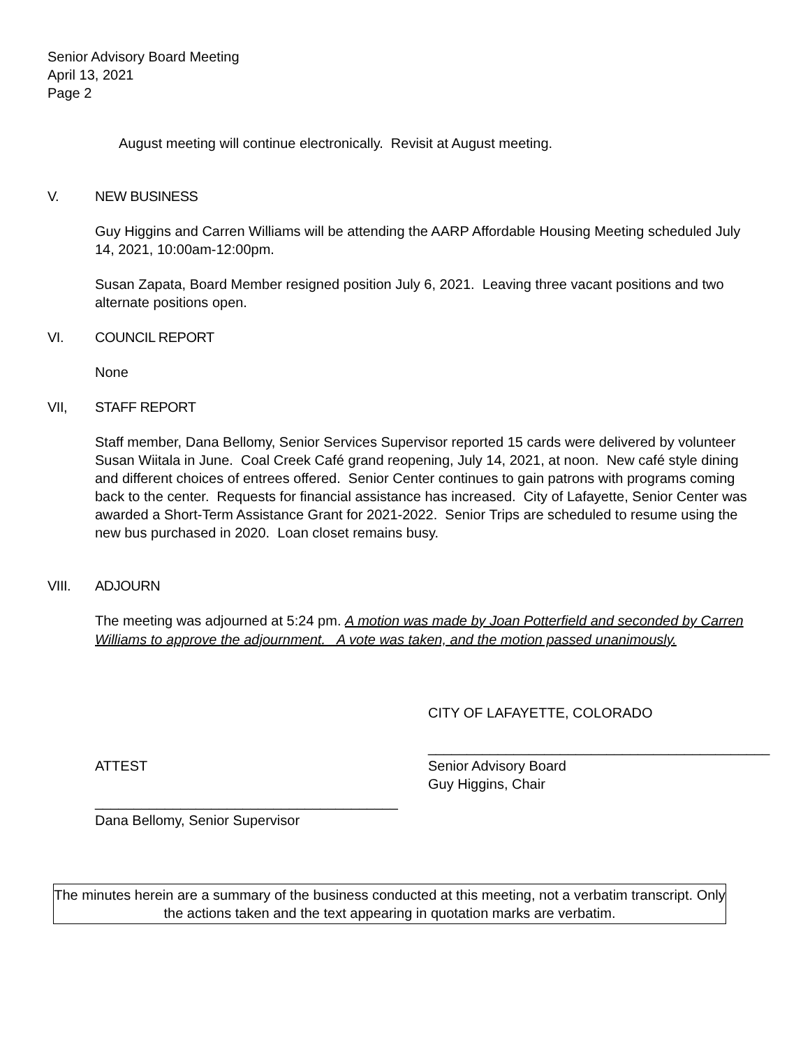Senior Advisory Board Meeting
April 13, 2021
Page 2
August meeting will continue electronically. Revisit at August meeting.
V. NEW BUSINESS
Guy Higgins and Carren Williams will be attending the AARP Affordable Housing Meeting scheduled July 14, 2021, 10:00am-12:00pm.
Susan Zapata, Board Member resigned position July 6, 2021. Leaving three vacant positions and two alternate positions open.
VI. COUNCIL REPORT
None
VII, STAFF REPORT
Staff member, Dana Bellomy, Senior Services Supervisor reported 15 cards were delivered by volunteer Susan Wiitala in June. Coal Creek Café grand reopening, July 14, 2021, at noon. New café style dining and different choices of entrees offered. Senior Center continues to gain patrons with programs coming back to the center. Requests for financial assistance has increased. City of Lafayette, Senior Center was awarded a Short-Term Assistance Grant for 2021-2022. Senior Trips are scheduled to resume using the new bus purchased in 2020. Loan closet remains busy.
VIII. ADJOURN
The meeting was adjourned at 5:24 pm. A motion was made by Joan Potterfield and seconded by Carren Williams to approve the adjournment. A vote was taken, and the motion passed unanimously.
CITY OF LAFAYETTE, COLORADO
____________________________________________
ATTEST Senior Advisory Board
Guy Higgins, Chair
_______________________________________
Dana Bellomy, Senior Supervisor
The minutes herein are a summary of the business conducted at this meeting, not a verbatim transcript. Only the actions taken and the text appearing in quotation marks are verbatim.